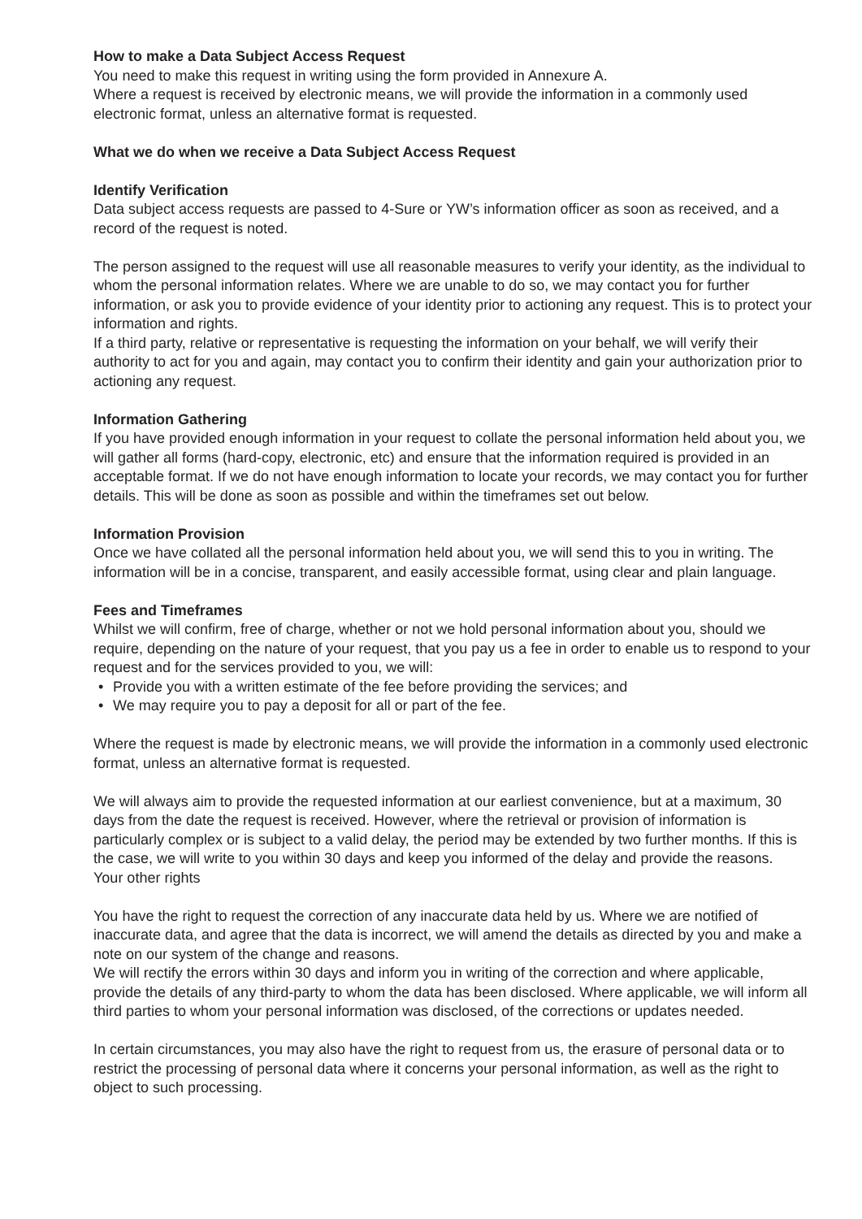How to make a Data Subject Access Request
You need to make this request in writing using the form provided in Annexure A.
Where a request is received by electronic means, we will provide the information in a commonly used electronic format, unless an alternative format is requested.
What we do when we receive a Data Subject Access Request
Identify Verification
Data subject access requests are passed to 4-Sure or YW’s information officer as soon as received, and a record of the request is noted.
The person assigned to the request will use all reasonable measures to verify your identity, as the individual to whom the personal information relates. Where we are unable to do so, we may contact you for further information, or ask you to provide evidence of your identity prior to actioning any request. This is to protect your information and rights.
If a third party, relative or representative is requesting the information on your behalf, we will verify their authority to act for you and again, may contact you to confirm their identity and gain your authorization prior to actioning any request.
Information Gathering
If you have provided enough information in your request to collate the personal information held about you, we will gather all forms (hard-copy, electronic, etc) and ensure that the information required is provided in an acceptable format. If we do not have enough information to locate your records, we may contact you for further details. This will be done as soon as possible and within the timeframes set out below.
Information Provision
Once we have collated all the personal information held about you, we will send this to you in writing. The information will be in a concise, transparent, and easily accessible format, using clear and plain language.
Fees and Timeframes
Whilst we will confirm, free of charge, whether or not we hold personal information about you, should we require, depending on the nature of your request, that you pay us a fee in order to enable us to respond to your request and for the services provided to you, we will:
• Provide you with a written estimate of the fee before providing the services; and
• We may require you to pay a deposit for all or part of the fee.
Where the request is made by electronic means, we will provide the information in a commonly used electronic format, unless an alternative format is requested.
We will always aim to provide the requested information at our earliest convenience, but at a maximum, 30 days from the date the request is received. However, where the retrieval or provision of information is particularly complex or is subject to a valid delay, the period may be extended by two further months. If this is the case, we will write to you within 30 days and keep you informed of the delay and provide the reasons.
Your other rights
You have the right to request the correction of any inaccurate data held by us. Where we are notified of inaccurate data, and agree that the data is incorrect, we will amend the details as directed by you and make a note on our system of the change and reasons.
We will rectify the errors within 30 days and inform you in writing of the correction and where applicable, provide the details of any third-party to whom the data has been disclosed. Where applicable, we will inform all third parties to whom your personal information was disclosed, of the corrections or updates needed.
In certain circumstances, you may also have the right to request from us, the erasure of personal data or to restrict the processing of personal data where it concerns your personal information, as well as the right to object to such processing.